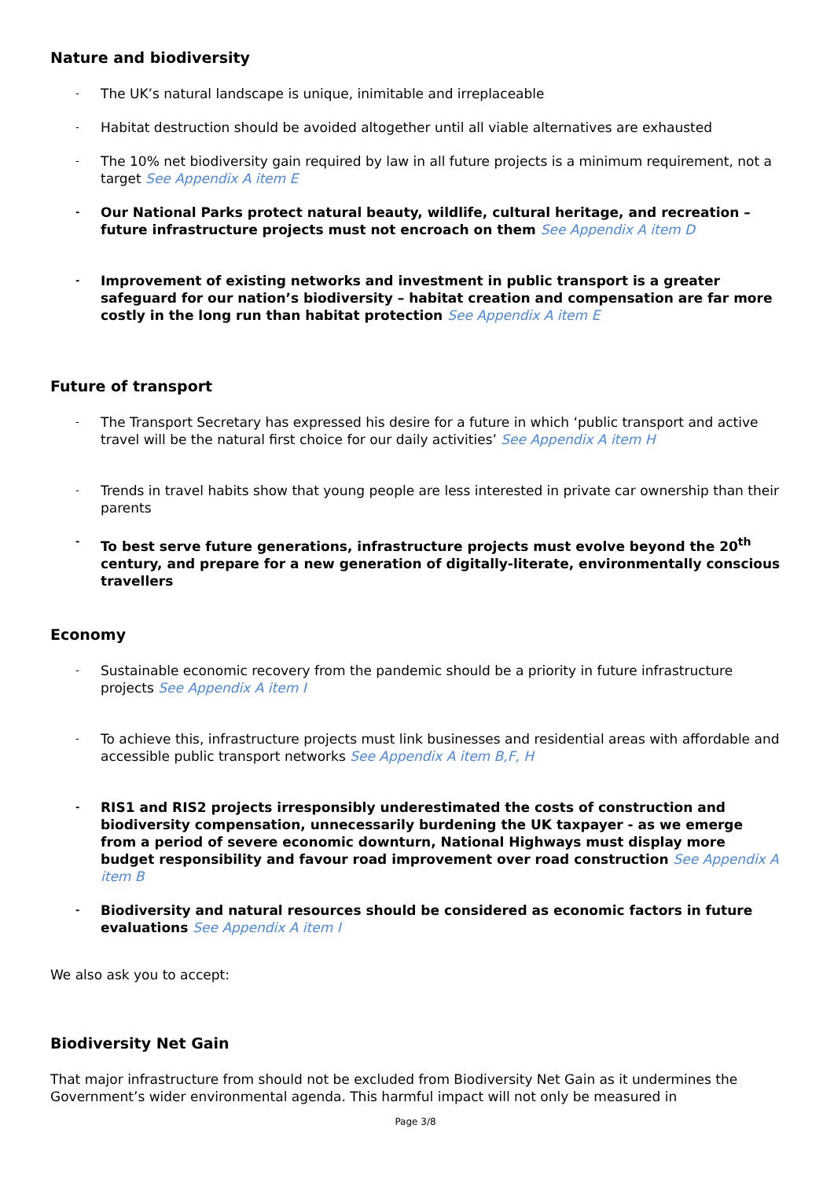Nature and biodiversity
The UK’s natural landscape is unique, inimitable and irreplaceable
Habitat destruction should be avoided altogether until all viable alternatives are exhausted
The 10% net biodiversity gain required by law in all future projects is a minimum requirement, not a target See Appendix A item E
Our National Parks protect natural beauty, wildlife, cultural heritage, and recreation – future infrastructure projects must not encroach on them See Appendix A item D
Improvement of existing networks and investment in public transport is a greater safeguard for our nation’s biodiversity – habitat creation and compensation are far more costly in the long run than habitat protection See Appendix A item E
Future of transport
The Transport Secretary has expressed his desire for a future in which ‘public transport and active travel will be the natural first choice for our daily activities’ See Appendix A item H
Trends in travel habits show that young people are less interested in private car ownership than their parents
To best serve future generations, infrastructure projects must evolve beyond the 20<sup>th</sup> century, and prepare for a new generation of digitally-literate, environmentally conscious travellers
Economy
Sustainable economic recovery from the pandemic should be a priority in future infrastructure projects See Appendix A item I
To achieve this, infrastructure projects must link businesses and residential areas with affordable and accessible public transport networks See Appendix A item B,F, H
RIS1 and RIS2 projects irresponsibly underestimated the costs of construction and biodiversity compensation, unnecessarily burdening the UK taxpayer - as we emerge from a period of severe economic downturn, National Highways must display more budget responsibility and favour road improvement over road construction See Appendix A item B
Biodiversity and natural resources should be considered as economic factors in future evaluations See Appendix A item I
We also ask you to accept:
Biodiversity Net Gain
That major infrastructure from should not be excluded from Biodiversity Net Gain as it undermines the Government’s wider environmental agenda. This harmful impact will not only be measured in
Page 3/8